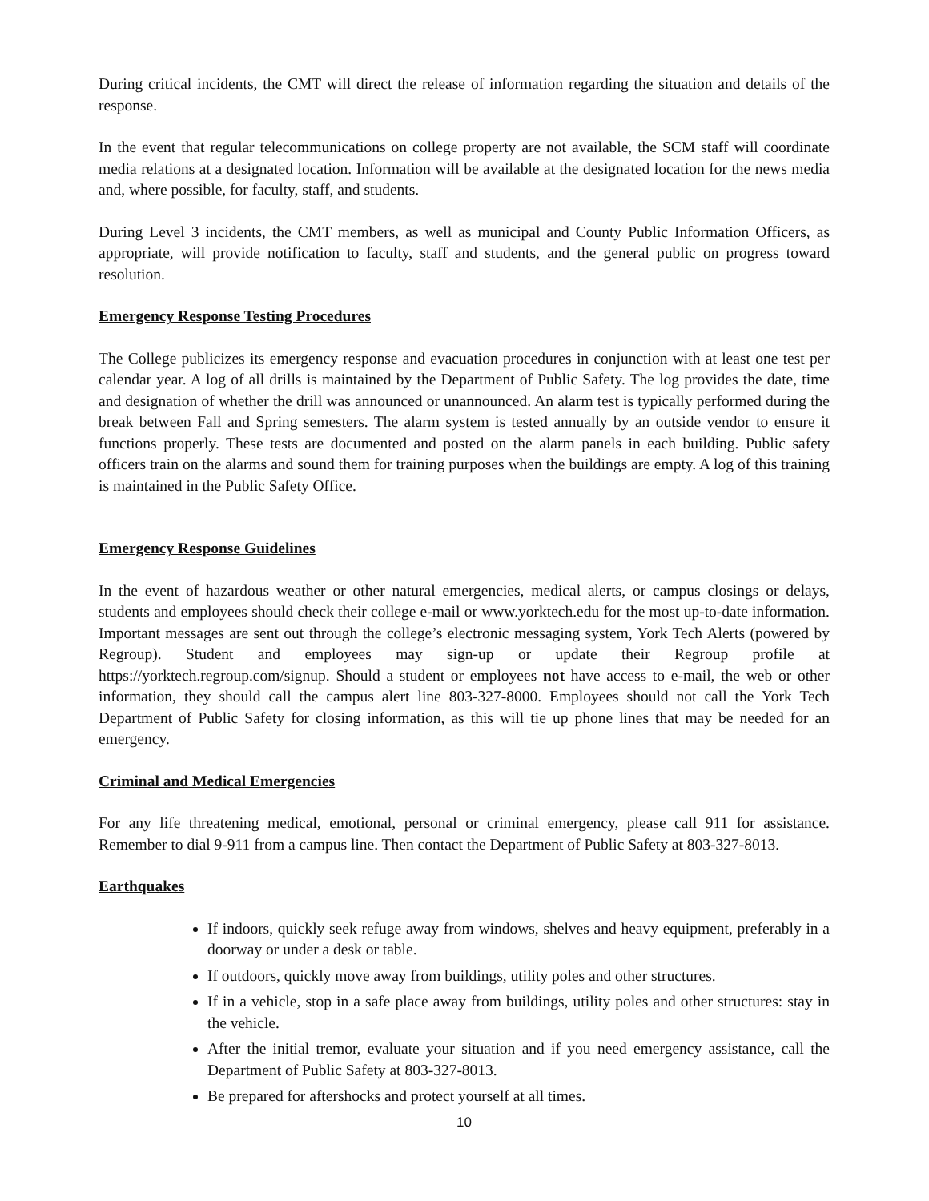During critical incidents, the CMT will direct the release of information regarding the situation and details of the response.
In the event that regular telecommunications on college property are not available, the SCM staff will coordinate media relations at a designated location. Information will be available at the designated location for the news media and, where possible, for faculty, staff, and students.
During Level 3 incidents, the CMT members, as well as municipal and County Public Information Officers, as appropriate, will provide notification to faculty, staff and students, and the general public on progress toward resolution.
Emergency Response Testing Procedures
The College publicizes its emergency response and evacuation procedures in conjunction with at least one test per calendar year. A log of all drills is maintained by the Department of Public Safety. The log provides the date, time and designation of whether the drill was announced or unannounced. An alarm test is typically performed during the break between Fall and Spring semesters. The alarm system is tested annually by an outside vendor to ensure it functions properly. These tests are documented and posted on the alarm panels in each building. Public safety officers train on the alarms and sound them for training purposes when the buildings are empty. A log of this training is maintained in the Public Safety Office.
Emergency Response Guidelines
In the event of hazardous weather or other natural emergencies, medical alerts, or campus closings or delays, students and employees should check their college e-mail or www.yorktech.edu for the most up-to-date information. Important messages are sent out through the college’s electronic messaging system, York Tech Alerts (powered by Regroup). Student and employees may sign-up or update their Regroup profile at https://yorktech.regroup.com/signup. Should a student or employees not have access to e-mail, the web or other information, they should call the campus alert line 803-327-8000. Employees should not call the York Tech Department of Public Safety for closing information, as this will tie up phone lines that may be needed for an emergency.
Criminal and Medical Emergencies
For any life threatening medical, emotional, personal or criminal emergency, please call 911 for assistance. Remember to dial 9-911 from a campus line. Then contact the Department of Public Safety at 803-327-8013.
Earthquakes
If indoors, quickly seek refuge away from windows, shelves and heavy equipment, preferably in a doorway or under a desk or table.
If outdoors, quickly move away from buildings, utility poles and other structures.
If in a vehicle, stop in a safe place away from buildings, utility poles and other structures: stay in the vehicle.
After the initial tremor, evaluate your situation and if you need emergency assistance, call the Department of Public Safety at 803-327-8013.
Be prepared for aftershocks and protect yourself at all times.
10